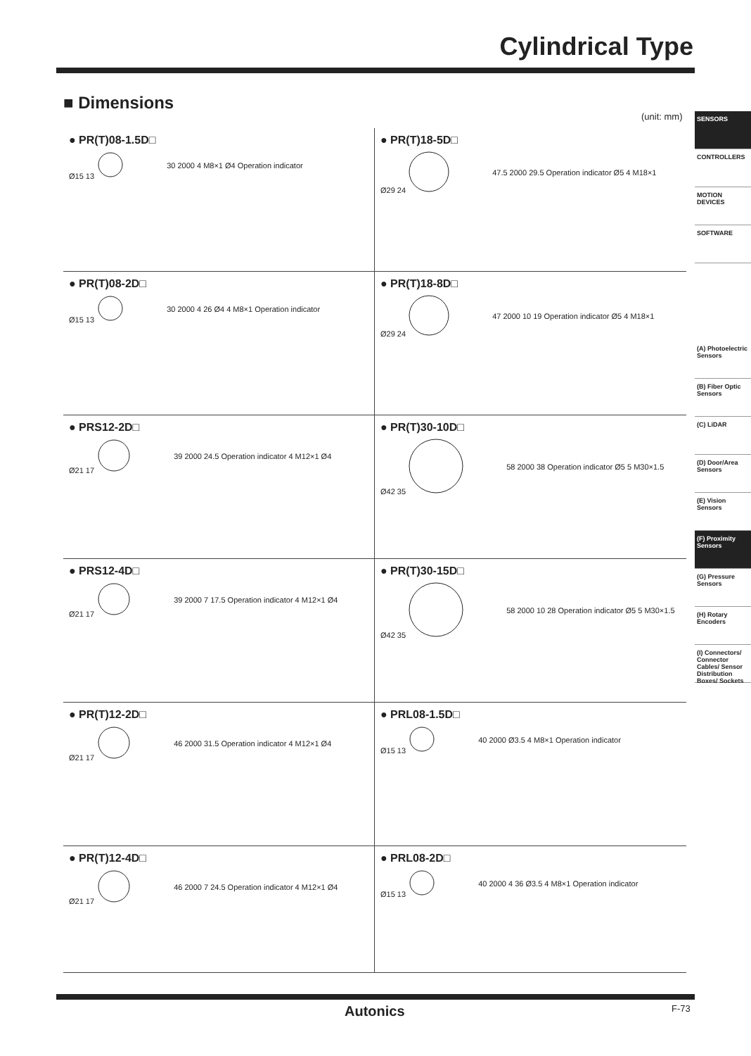Cylindrical Type
■ Dimensions
(unit: mm)
SENSORS
CONTROLLERS
MOTION DEVICES
SOFTWARE
(A) Photoelectric Sensors
(B) Fiber Optic Sensors
(C) LiDAR
(D) Door/Area Sensors
(E) Vision Sensors
(F) Proximity Sensors
(G) Pressure Sensors
(H) Rotary Encoders
(I) Connectors/ Connector Cables/ Sensor Distribution Boxes/ Sockets
● PR(T)08-1.5D□
Ø15 13 30 2000 4 M8×1 Ø4 Operation indicator
● PR(T)18-5D□
Ø29 24 47.5 2000 29.5 Operation indicator Ø5 4 M18×1
● PR(T)08-2D□
Ø15 13 30 2000 4 26 Ø4 4 M8×1 Operation indicator
● PR(T)18-8D□
Ø29 24 47 2000 10 19 Operation indicator Ø5 4 M18×1
● PRS12-2D□
Ø21 17 39 2000 24.5 Operation indicator 4 M12×1 Ø4
● PR(T)30-10D□
Ø42 35 58 2000 38 Operation indicator Ø5 5 M30×1.5
● PRS12-4D□
Ø21 17 39 2000 7 17.5 Operation indicator 4 M12×1 Ø4
● PR(T)30-15D□
Ø42 35 58 2000 10 28 Operation indicator Ø5 5 M30×1.5
● PR(T)12-2D□
Ø21 17 46 2000 31.5 Operation indicator 4 M12×1 Ø4
● PRL08-1.5D□
Ø15 13 40 2000 Ø3.5 4 M8×1 Operation indicator
● PR(T)12-4D□
Ø21 17 46 2000 7 24.5 Operation indicator 4 M12×1 Ø4
● PRL08-2D□
Ø15 13 40 2000 4 36 Ø3.5 4 M8×1 Operation indicator
Autonics F-73